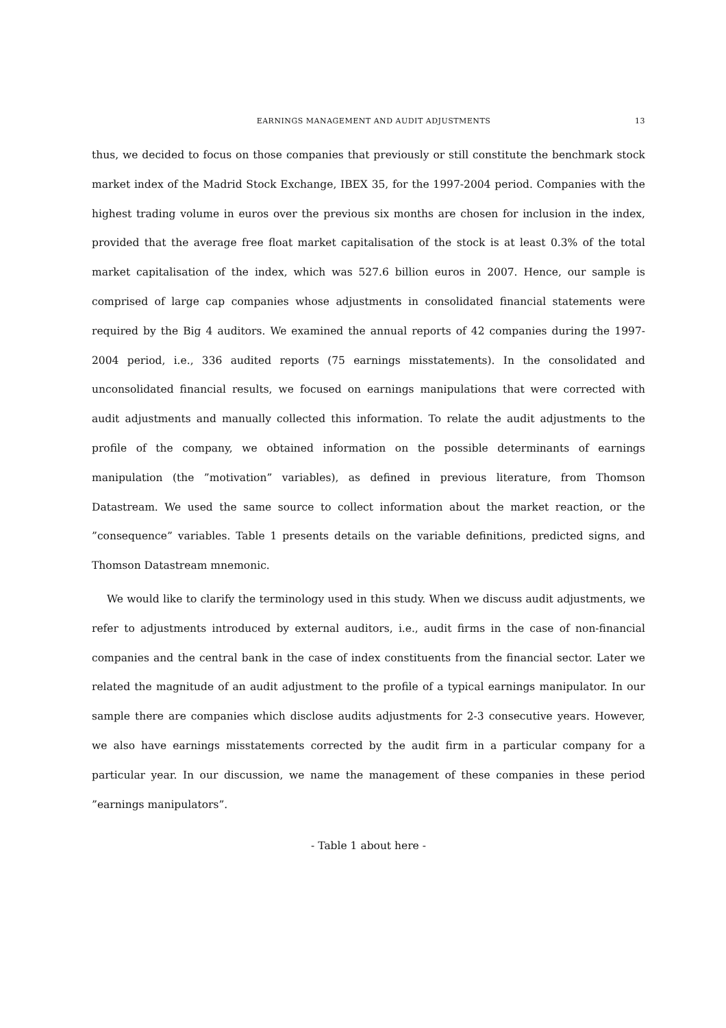EARNINGS MANAGEMENT AND AUDIT ADJUSTMENTS 13
thus, we decided to focus on those companies that previously or still constitute the benchmark stock market index of the Madrid Stock Exchange, IBEX 35, for the 1997-2004 period. Companies with the highest trading volume in euros over the previous six months are chosen for inclusion in the index, provided that the average free float market capitalisation of the stock is at least 0.3% of the total market capitalisation of the index, which was 527.6 billion euros in 2007. Hence, our sample is comprised of large cap companies whose adjustments in consolidated financial statements were required by the Big 4 auditors. We examined the annual reports of 42 companies during the 1997-2004 period, i.e., 336 audited reports (75 earnings misstatements). In the consolidated and unconsolidated financial results, we focused on earnings manipulations that were corrected with audit adjustments and manually collected this information. To relate the audit adjustments to the profile of the company, we obtained information on the possible determinants of earnings manipulation (the ”motivation” variables), as defined in previous literature, from Thomson Datastream. We used the same source to collect information about the market reaction, or the ”consequence” variables. Table 1 presents details on the variable definitions, predicted signs, and Thomson Datastream mnemonic.
We would like to clarify the terminology used in this study. When we discuss audit adjustments, we refer to adjustments introduced by external auditors, i.e., audit firms in the case of non-financial companies and the central bank in the case of index constituents from the financial sector. Later we related the magnitude of an audit adjustment to the profile of a typical earnings manipulator. In our sample there are companies which disclose audits adjustments for 2-3 consecutive years. However, we also have earnings misstatements corrected by the audit firm in a particular company for a particular year. In our discussion, we name the management of these companies in these period ”earnings manipulators”.
- Table 1 about here -